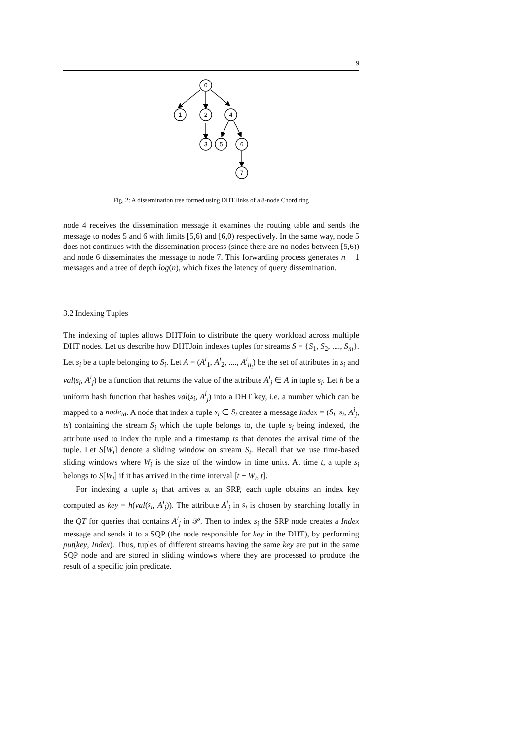9
0
1
2
4
3
5
6
7
Fig. 2: A dissemination tree formed using DHT links of a 8-node Chord ring
node 4 receives the dissemination message it examines the routing table and sends the message to nodes 5 and 6 with limits [5,6) and [6,0) respectively. In the same way, node 5 does not continues with the dissemination process (since there are no nodes between [5,6)) and node 6 disseminates the message to node 7. This forwarding process generates n − 1 messages and a tree of depth log(n), which fixes the latency of query dissemination.
3.2 Indexing Tuples
The indexing of tuples allows DHTJoin to distribute the query workload across multiple DHT nodes. Let us describe how DHTJoin indexes tuples for streams S = {S<sub>1</sub>, S<sub>2</sub>, ...., S<sub>m</sub>}. Let s<sub>i</sub> be a tuple belonging to S<sub>i</sub>. Let A = (A<sup>i</sup><sub>1</sub>, A<sup>i</sup><sub>2</sub>, ...., A<sup>i</sup><sub>n<sub>i</sub></sub>) be the set of attributes in s<sub>i</sub> and val(s<sub>i</sub>, A<sup>i</sup><sub>j</sub>) be a function that returns the value of the attribute A<sup>i</sup><sub>j</sub> ∈ A in tuple s<sub>i</sub>. Let h be a uniform hash function that hashes val(s<sub>i</sub>, A<sup>i</sup><sub>j</sub>) into a DHT key, i.e. a number which can be mapped to a node<sub>id</sub>. A node that index a tuple s<sub>i</sub> ∈ S<sub>i</sub> creates a message Index = (S<sub>i</sub>, s<sub>i</sub>, A<sup>i</sup><sub>j</sub>, ts) containing the stream S<sub>i</sub> which the tuple belongs to, the tuple s<sub>i</sub> being indexed, the attribute used to index the tuple and a timestamp ts that denotes the arrival time of the tuple. Let S[W<sub>i</sub>] denote a sliding window on stream S<sub>i</sub>. Recall that we use time-based sliding windows where W<sub>i</sub> is the size of the window in time units. At time t, a tuple s<sub>i</sub> belongs to S[W<sub>i</sub>] if it has arrived in the time interval [t − W<sub>i</sub>, t].
For indexing a tuple s<sub>i</sub> that arrives at an SRP, each tuple obtains an index key computed as key = h(val(s<sub>i</sub>, A<sup>i</sup><sub>j</sub>)). The attribute A<sup>i</sup><sub>j</sub> in s<sub>i</sub> is chosen by searching locally in the QT for queries that contains A<sup>i</sup><sub>j</sub> in 𝒫. Then to index s<sub>i</sub> the SRP node creates a Index message and sends it to a SQP (the node responsible for key in the DHT), by performing put(key, Index). Thus, tuples of different streams having the same key are put in the same SQP node and are stored in sliding windows where they are processed to produce the result of a specific join predicate.